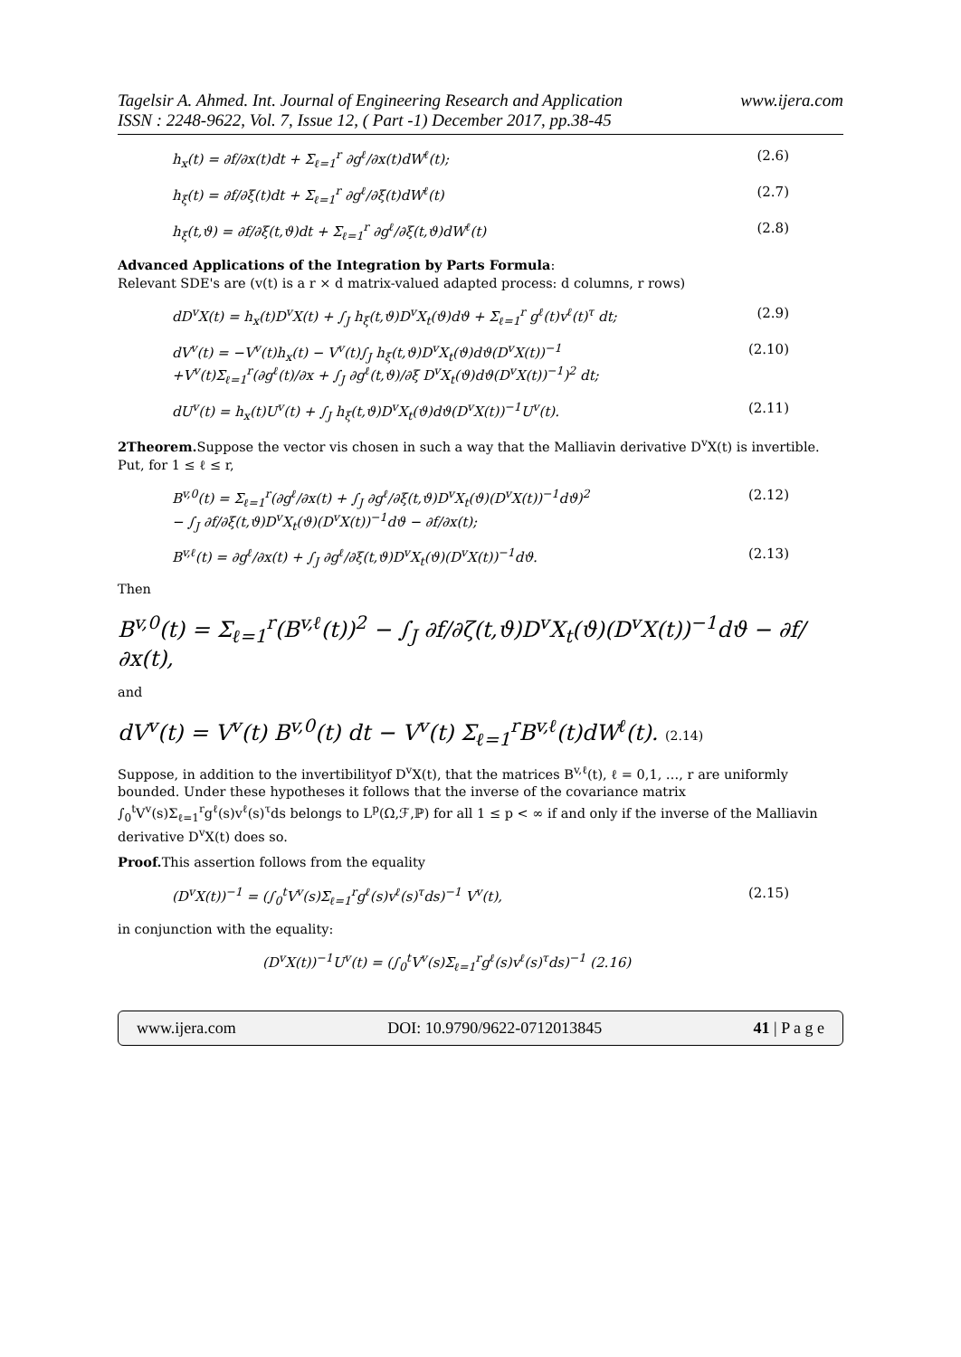Tagelsir A. Ahmed. Int. Journal of Engineering Research and Application www.ijera.com
ISSN : 2248-9622, Vol. 7, Issue 12, ( Part -1) December 2017, pp.38-45
h<sub>x</sub>(t) = ∂f/∂x(t)dt + Σ<sub>ℓ=1</sub><sup>r</sup> ∂g<sup>ℓ</sup>/∂x(t)dW<sup>ℓ</sup>(t); (2.6)
h<sub>ξ</sub>(t) = ∂f/∂ξ(t)dt + Σ<sub>ℓ=1</sub><sup>r</sup> ∂g<sup>ℓ</sup>/∂ξ(t)dW<sup>ℓ</sup>(t) (2.7)
h<sub>ξ</sub>(t,ϑ) = ∂f/∂ξ(t,ϑ)dt + Σ<sub>ℓ=1</sub><sup>r</sup> ∂g<sup>ℓ</sup>/∂ξ(t,ϑ)dW<sup>ℓ</sup>(t) (2.8)
Advanced Applications of the Integration by Parts Formula:
Relevant SDE's are (v(t) is a r × d matrix-valued adapted process: d columns, r rows)
dD<sup>v</sup>X(t) = h<sub>x</sub>(t)D<sup>v</sup>X(t) + ∫<sub>J</sub> h<sub>ξ</sub>(t,ϑ)D<sup>v</sup>X<sub>t</sub>(ϑ)dϑ + Σ<sub>ℓ=1</sub><sup>r</sup> g<sup>ℓ</sup>(t)v<sup>ℓ</sup>(t)<sup>τ</sup> dt; (2.9)
dV<sup>v</sup>(t) = −V<sup>v</sup>(t)h<sub>x</sub>(t) − V<sup>v</sup>(t)∫<sub>J</sub> h<sub>ξ</sub>(t,ϑ)D<sup>v</sup>X<sub>t</sub>(ϑ)dϑ(D<sup>v</sup>X(t))<sup>−1</sup>
+V<sup>v</sup>(t)Σ<sub>ℓ=1</sub><sup>r</sup>(∂g<sup>ℓ</sup>(t)/∂x + ∫<sub>J</sub> ∂g<sup>ℓ</sup>(t,ϑ)/∂ξ D<sup>v</sup>X<sub>t</sub>(ϑ)dϑ(D<sup>v</sup>X(t))<sup>−1</sup>)<sup>2</sup> dt; (2.10)
dU<sup>v</sup>(t) = h<sub>x</sub>(t)U<sup>v</sup>(t) + ∫<sub>J</sub> h<sub>ξ</sub>(t,ϑ)D<sup>v</sup>X<sub>t</sub>(ϑ)dϑ(D<sup>v</sup>X(t))<sup>−1</sup>U<sup>v</sup>(t). (2.11)
2Theorem. Suppose the vector vis chosen in such a way that the Malliavin derivative D<sup>v</sup>X(t) is invertible. Put, for 1 ≤ ℓ ≤ r,
B<sup>v,0</sup>(t) = Σ<sub>ℓ=1</sub><sup>r</sup>(∂g<sup>ℓ</sup>/∂x(t) + ∫<sub>J</sub> ∂g<sup>ℓ</sup>/∂ξ(t,ϑ)D<sup>v</sup>X<sub>t</sub>(ϑ)(D<sup>v</sup>X(t))<sup>−1</sup>dϑ)<sup>2</sup>
− ∫<sub>J</sub> ∂f/∂ξ(t,ϑ)D<sup>v</sup>X<sub>t</sub>(ϑ)(D<sup>v</sup>X(t))<sup>−1</sup>dϑ − ∂f/∂x(t); (2.12)
B<sup>v,ℓ</sup>(t) = ∂g<sup>ℓ</sup>/∂x(t) + ∫<sub>J</sub> ∂g<sup>ℓ</sup>/∂ξ(t,ϑ)D<sup>v</sup>X<sub>t</sub>(ϑ)(D<sup>v</sup>X(t))<sup>−1</sup>dϑ. (2.13)
Then
B<sup>v,0</sup>(t) = Σ<sub>ℓ=1</sub><sup>r</sup>(B<sup>v,ℓ</sup>(t))<sup>2</sup> − ∫<sub>J</sub> ∂f/∂ζ(t,ϑ)D<sup>v</sup>X<sub>t</sub>(ϑ)(D<sup>v</sup>X(t))<sup>−1</sup>dϑ − ∂f/∂x(t),
and
dV<sup>v</sup>(t) = V<sup>v</sup>(t) B<sup>v,0</sup>(t) dt − V<sup>v</sup>(t) Σ<sub>ℓ=1</sub><sup>r</sup>B<sup>v,ℓ</sup>(t)dW<sup>ℓ</sup>(t). (2.14)
Suppose, in addition to the invertibilityof D<sup>v</sup>X(t), that the matrices B<sup>v,ℓ</sup>(t), ℓ = 0,1, …, r are uniformly bounded. Under these hypotheses it follows that the inverse of the covariance matrix ∫<sub>0</sub><sup>t</sup>V<sup>v</sup>(s)Σ<sub>ℓ=1</sub><sup>r</sup>g<sup>ℓ</sup>(s)v<sup>ℓ</sup>(s)<sup>τ</sup>ds belongs to L<sup>p</sup>(Ω,ℱ,ℙ) for all 1 ≤ p < ∞ if and only if the inverse of the Malliavin derivative D<sup>v</sup>X(t) does so.
Proof. This assertion follows from the equality
(D<sup>v</sup>X(t))<sup>−1</sup> = (∫<sub>0</sub><sup>t</sup>V<sup>v</sup>(s)Σ<sub>ℓ=1</sub><sup>r</sup>g<sup>ℓ</sup>(s)v<sup>ℓ</sup>(s)<sup>τ</sup>ds)<sup>−1</sup> V<sup>v</sup>(t), (2.15)
in conjunction with the equality:
(D<sup>v</sup>X(t))<sup>−1</sup>U<sup>v</sup>(t) = (∫<sub>0</sub><sup>t</sup>V<sup>v</sup>(s)Σ<sub>ℓ=1</sub><sup>r</sup>g<sup>ℓ</sup>(s)v<sup>ℓ</sup>(s)<sup>τ</sup>ds)<sup>−1</sup> (2.16)
www.ijera.com DOI: 10.9790/9622-0712013845 41 | P a g e